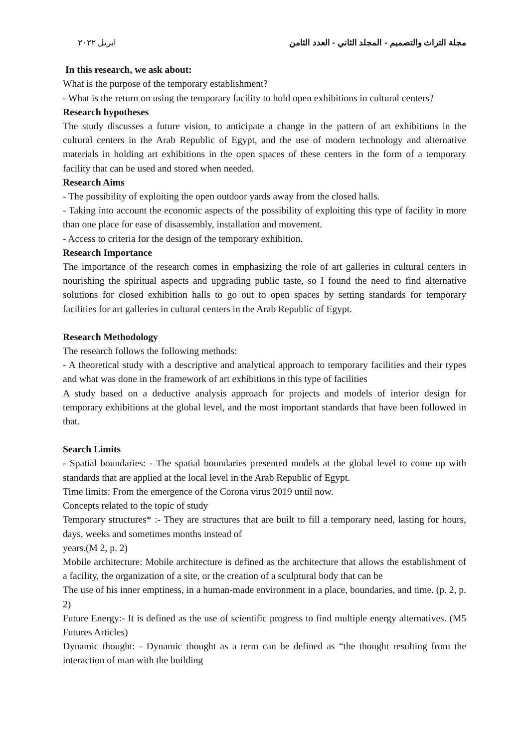مجلة التراث والتصميم - المجلد الثاني - العدد الثامن ابريل ٢٠٢٢
In this research, we ask about:
What is the purpose of the temporary establishment?
- What is the return on using the temporary facility to hold open exhibitions in cultural centers?
Research hypotheses
The study discusses a future vision, to anticipate a change in the pattern of art exhibitions in the cultural centers in the Arab Republic of Egypt, and the use of modern technology and alternative materials in holding art exhibitions in the open spaces of these centers in the form of a temporary facility that can be used and stored when needed.
Research Aims
- The possibility of exploiting the open outdoor yards away from the closed halls.
- Taking into account the economic aspects of the possibility of exploiting this type of facility in more than one place for ease of disassembly, installation and movement.
- Access to criteria for the design of the temporary exhibition.
Research Importance
The importance of the research comes in emphasizing the role of art galleries in cultural centers in nourishing the spiritual aspects and upgrading public taste, so I found the need to find alternative solutions for closed exhibition halls to go out to open spaces by setting standards for temporary facilities for art galleries in cultural centers in the Arab Republic of Egypt.
Research Methodology
The research follows the following methods:
- A theoretical study with a descriptive and analytical approach to temporary facilities and their types and what was done in the framework of art exhibitions in this type of facilities
A study based on a deductive analysis approach for projects and models of interior design for temporary exhibitions at the global level, and the most important standards that have been followed in that.
Search Limits
- Spatial boundaries: - The spatial boundaries presented models at the global level to come up with standards that are applied at the local level in the Arab Republic of Egypt.
Time limits: From the emergence of the Corona virus 2019 until now.
Concepts related to the topic of study
Temporary structures* :- They are structures that are built to fill a temporary need, lasting for hours, days, weeks and sometimes months instead of
years.(M 2, p. 2)
Mobile architecture: Mobile architecture is defined as the architecture that allows the establishment of a facility, the organization of a site, or the creation of a sculptural body that can be
The use of his inner emptiness, in a human-made environment in a place, boundaries, and time. (p. 2, p. 2)
Future Energy:- It is defined as the use of scientific progress to find multiple energy alternatives. (M5 Futures Articles)
Dynamic thought: - Dynamic thought as a term can be defined as “the thought resulting from the interaction of man with the building